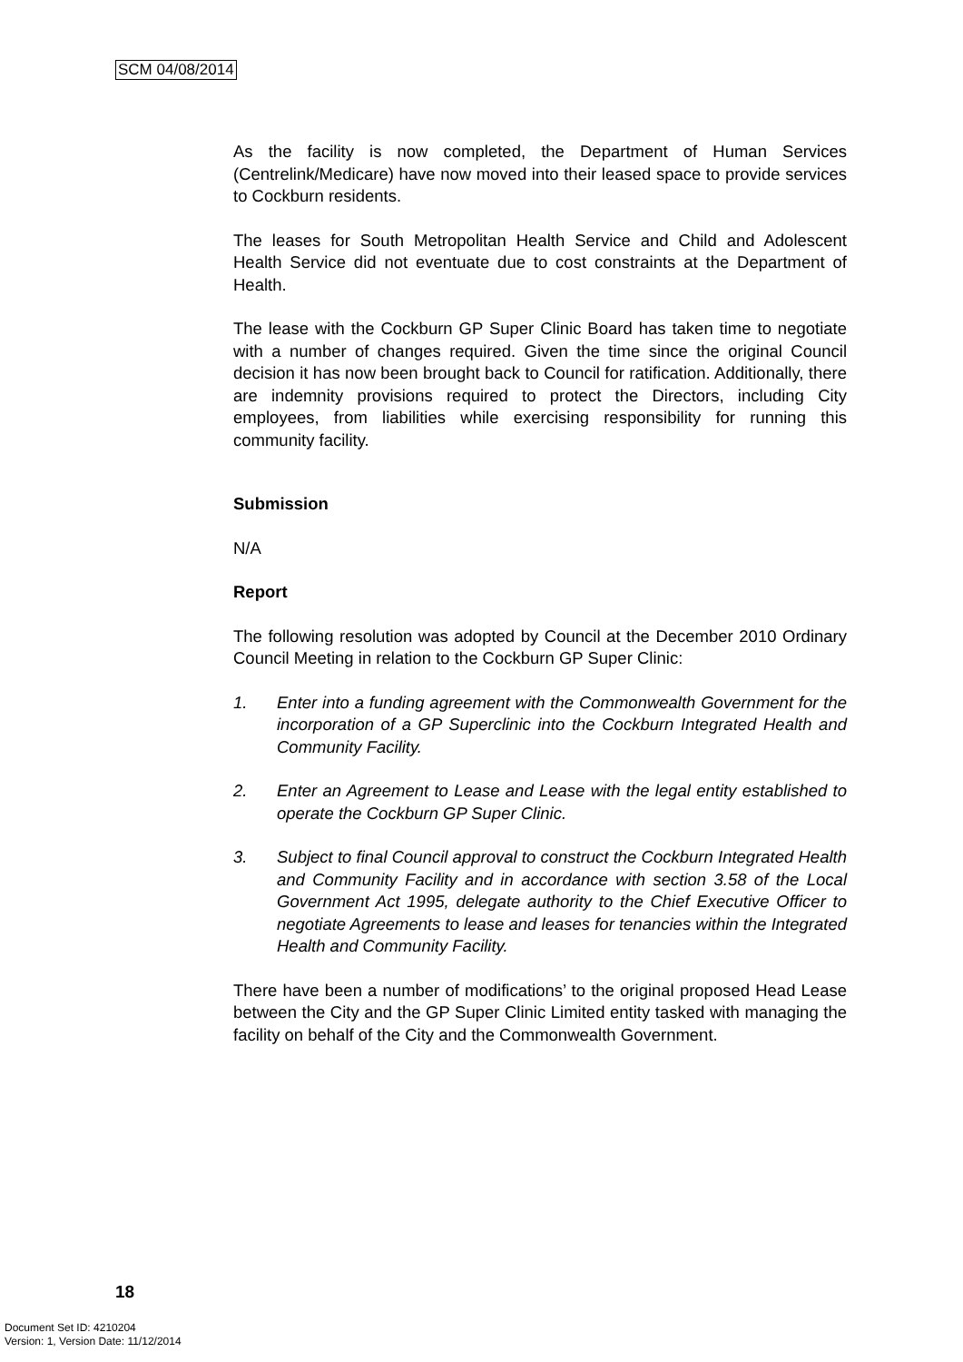SCM 04/08/2014
As the facility is now completed, the Department of Human Services (Centrelink/Medicare) have now moved into their leased space to provide services to Cockburn residents.
The leases for South Metropolitan Health Service and Child and Adolescent Health Service did not eventuate due to cost constraints at the Department of Health.
The lease with the Cockburn GP Super Clinic Board has taken time to negotiate with a number of changes required. Given the time since the original Council decision it has now been brought back to Council for ratification. Additionally, there are indemnity provisions required to protect the Directors, including City employees, from liabilities while exercising responsibility for running this community facility.
Submission
N/A
Report
The following resolution was adopted by Council at the December 2010 Ordinary Council Meeting in relation to the Cockburn GP Super Clinic:
1. Enter into a funding agreement with the Commonwealth Government for the incorporation of a GP Superclinic into the Cockburn Integrated Health and Community Facility.
2. Enter an Agreement to Lease and Lease with the legal entity established to operate the Cockburn GP Super Clinic.
3. Subject to final Council approval to construct the Cockburn Integrated Health and Community Facility and in accordance with section 3.58 of the Local Government Act 1995, delegate authority to the Chief Executive Officer to negotiate Agreements to lease and leases for tenancies within the Integrated Health and Community Facility.
There have been a number of modifications’ to the original proposed Head Lease between the City and the GP Super Clinic Limited entity tasked with managing the facility on behalf of the City and the Commonwealth Government.
18
Document Set ID: 4210204
Version: 1, Version Date: 11/12/2014